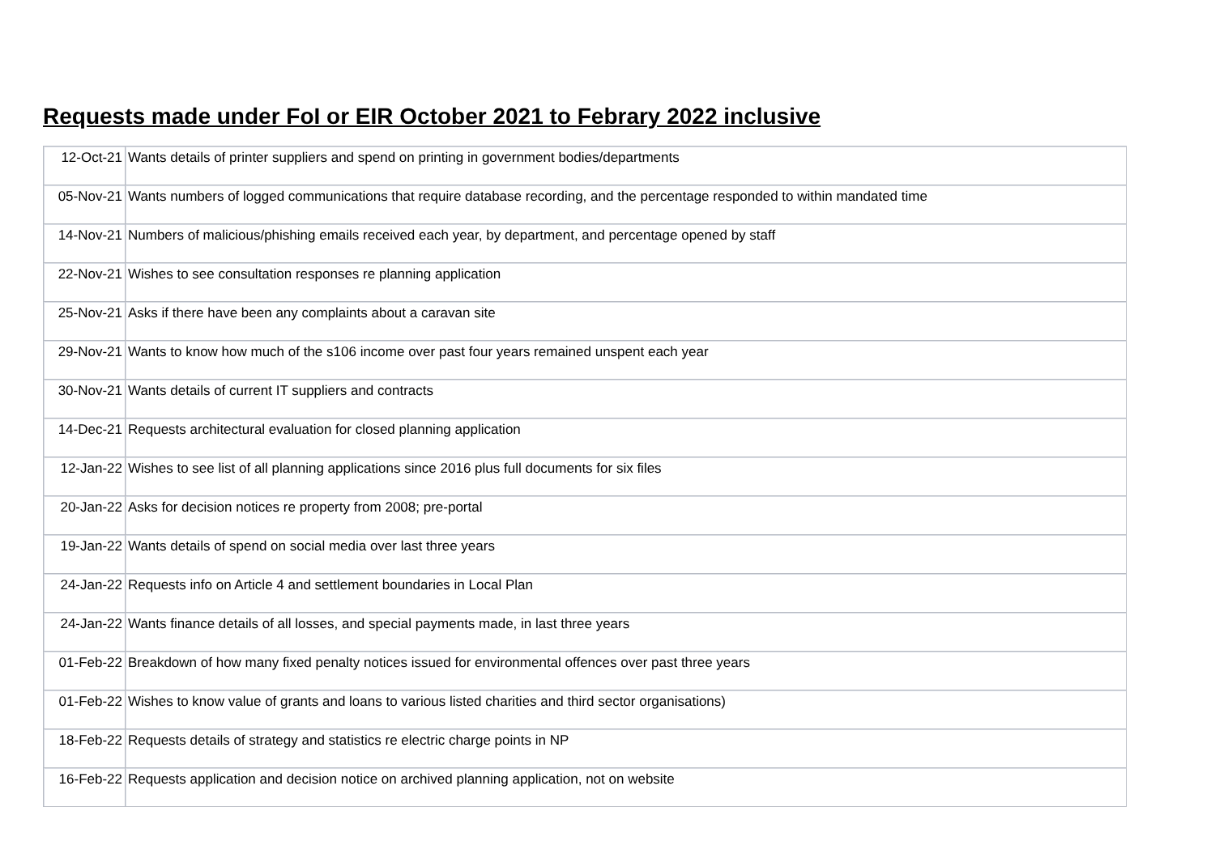Requests made under FoI or EIR October 2021 to Febrary 2022 inclusive
| 12-Oct-21 | Wants details of printer suppliers and spend on printing in government bodies/departments |
| 05-Nov-21 | Wants numbers of logged communications that require database recording, and the percentage responded to within mandated time |
| 14-Nov-21 | Numbers of malicious/phishing emails received each year, by department, and percentage opened by staff |
| 22-Nov-21 | Wishes to see consultation responses re planning application |
| 25-Nov-21 | Asks if there have been any complaints about a caravan site |
| 29-Nov-21 | Wants to know how much of the s106 income over past four years remained unspent each year |
| 30-Nov-21 | Wants details of current IT suppliers and contracts |
| 14-Dec-21 | Requests architectural evaluation for closed planning application |
| 12-Jan-22 | Wishes to see list of all planning applications since 2016 plus full documents for six files |
| 20-Jan-22 | Asks for decision notices re property from 2008; pre-portal |
| 19-Jan-22 | Wants details of spend on social media over last three years |
| 24-Jan-22 | Requests info on Article 4 and settlement boundaries in Local Plan |
| 24-Jan-22 | Wants finance details of all losses, and special payments made, in last three years |
| 01-Feb-22 | Breakdown of how many fixed penalty notices issued for environmental offences over past three years |
| 01-Feb-22 | Wishes to know value of grants and loans to various listed charities and third sector organisations) |
| 18-Feb-22 | Requests details of strategy and statistics re electric charge points in NP |
| 16-Feb-22 | Requests application and decision notice on archived planning application, not on website |